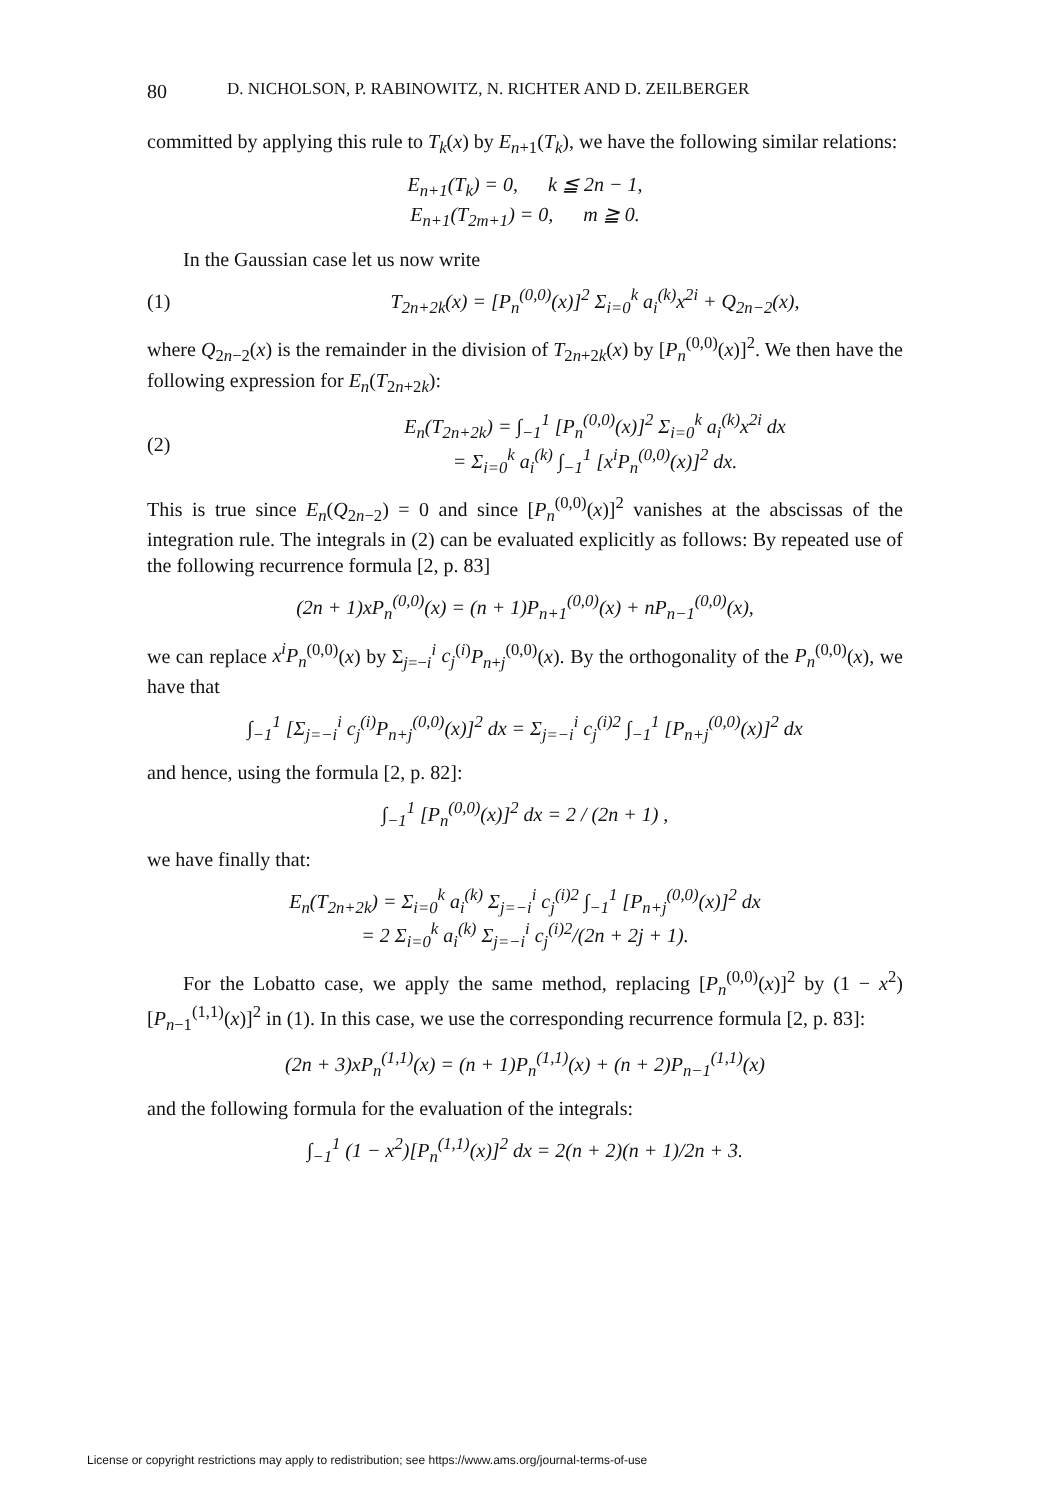80 D. NICHOLSON, P. RABINOWITZ, N. RICHTER AND D. ZEILBERGER
committed by applying this rule to T<sub>k</sub>(x) by E<sub>n+1</sub>(T<sub>k</sub>), we have the following similar relations:
E<sub>n+1</sub>(T<sub>k</sub>) = 0, k ≦ 2n − 1,
E<sub>n+1</sub>(T<sub>2m+1</sub>) = 0, m ≧ 0.
In the Gaussian case let us now write
(1) T<sub>2n+2k</sub>(x) = [P<sub>n</sub><sup>(0,0)</sup>(x)]<sup>2</sup> Σ<sub>i=0</sub><sup>k</sup> a<sub>i</sub><sup>(k)</sup>x<sup>2i</sup> + Q<sub>2n−2</sub>(x),
where Q<sub>2n−2</sub>(x) is the remainder in the division of T<sub>2n+2k</sub>(x) by [P<sub>n</sub><sup>(0,0)</sup>(x)]<sup>2</sup>. We then have the following expression for E<sub>n</sub>(T<sub>2n+2k</sub>):
(2) E<sub>n</sub>(T<sub>2n+2k</sub>) = ∫<sub>−1</sub><sup>1</sup> [P<sub>n</sub><sup>(0,0)</sup>(x)]<sup>2</sup> Σ<sub>i=0</sub><sup>k</sup> a<sub>i</sub><sup>(k)</sup>x<sup>2i</sup> dx
= Σ<sub>i=0</sub><sup>k</sup> a<sub>i</sub><sup>(k)</sup> ∫<sub>−1</sub><sup>1</sup> [x<sup>i</sup>P<sub>n</sub><sup>(0,0)</sup>(x)]<sup>2</sup> dx.
This is true since E<sub>n</sub>(Q<sub>2n−2</sub>) = 0 and since [P<sub>n</sub><sup>(0,0)</sup>(x)]<sup>2</sup> vanishes at the abscissas of the integration rule. The integrals in (2) can be evaluated explicitly as follows: By repeated use of the following recurrence formula [2, p. 83]
(2n + 1)xP<sub>n</sub><sup>(0,0)</sup>(x) = (n + 1)P<sub>n+1</sub><sup>(0,0)</sup>(x) + nP<sub>n−1</sub><sup>(0,0)</sup>(x),
we can replace x<sup>i</sup>P<sub>n</sub><sup>(0,0)</sup>(x) by Σ<sub>j=−i</sub><sup>i</sup> c<sub>j</sub><sup>(i)</sup>P<sub>n+j</sub><sup>(0,0)</sup>(x). By the orthogonality of the P<sub>n</sub><sup>(0,0)</sup>(x), we have that
∫<sub>−1</sub><sup>1</sup> [Σ<sub>j=−i</sub><sup>i</sup> c<sub>j</sub><sup>(i)</sup>P<sub>n+j</sub><sup>(0,0)</sup>(x)]<sup>2</sup> dx = Σ<sub>j=−i</sub><sup>i</sup> c<sub>j</sub><sup>(i)2</sup> ∫<sub>−1</sub><sup>1</sup> [P<sub>n+j</sub><sup>(0,0)</sup>(x)]<sup>2</sup> dx
and hence, using the formula [2, p. 82]:
∫<sub>−1</sub><sup>1</sup> [P<sub>n</sub><sup>(0,0)</sup>(x)]<sup>2</sup> dx = 2 / (2n + 1) ,
we have finally that:
E<sub>n</sub>(T<sub>2n+2k</sub>) = Σ<sub>i=0</sub><sup>k</sup> a<sub>i</sub><sup>(k)</sup> Σ<sub>j=−i</sub><sup>i</sup> c<sub>j</sub><sup>(i)2</sup> ∫<sub>−1</sub><sup>1</sup> [P<sub>n+j</sub><sup>(0,0)</sup>(x)]<sup>2</sup> dx
= 2 Σ<sub>i=0</sub><sup>k</sup> a<sub>i</sub><sup>(k)</sup> Σ<sub>j=−i</sub><sup>i</sup> c<sub>j</sub><sup>(i)2</sup>/(2n + 2j + 1).
For the Lobatto case, we apply the same method, replacing [P<sub>n</sub><sup>(0,0)</sup>(x)]<sup>2</sup> by (1 − x<sup>2</sup>)[P<sub>n−1</sub><sup>(1,1)</sup>(x)]<sup>2</sup> in (1). In this case, we use the corresponding recurrence formula [2, p. 83]:
(2n + 3)xP<sub>n</sub><sup>(1,1)</sup>(x) = (n + 1)P<sub>n</sub><sup>(1,1)</sup>(x) + (n + 2)P<sub>n−1</sub><sup>(1,1)</sup>(x)
and the following formula for the evaluation of the integrals:
∫<sub>−1</sub><sup>1</sup> (1 − x<sup>2</sup>)[P<sub>n</sub><sup>(1,1)</sup>(x)]<sup>2</sup> dx = 2(n + 2)(n + 1)/2n + 3.
License or copyright restrictions may apply to redistribution; see https://www.ams.org/journal-terms-of-use